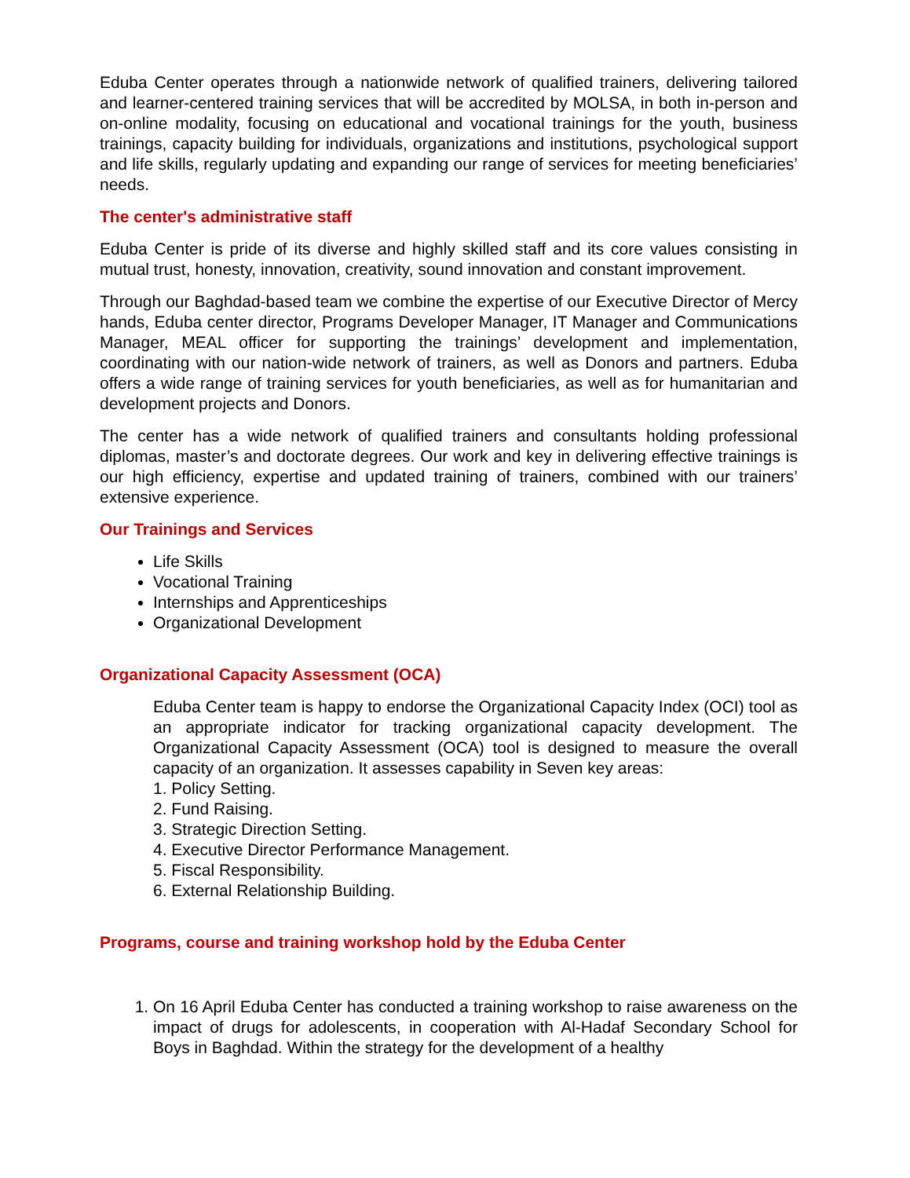Eduba Center operates through a nationwide network of qualified trainers, delivering tailored and learner-centered training services that will be accredited by MOLSA, in both in-person and on-online modality, focusing on educational and vocational trainings for the youth, business trainings, capacity building for individuals, organizations and institutions, psychological support and life skills, regularly updating and expanding our range of services for meeting beneficiaries’ needs.
The center's administrative staff
Eduba Center is pride of its diverse and highly skilled staff and its core values consisting in mutual trust, honesty, innovation, creativity, sound innovation and constant improvement.
Through our Baghdad-based team we combine the expertise of our Executive Director of Mercy hands, Eduba center director, Programs Developer Manager, IT Manager and Communications Manager, MEAL officer for supporting the trainings’ development and implementation, coordinating with our nation-wide network of trainers, as well as Donors and partners. Eduba offers a wide range of training services for youth beneficiaries, as well as for humanitarian and development projects and Donors.
The center has a wide network of qualified trainers and consultants holding professional diplomas, master’s and doctorate degrees. Our work and key in delivering effective trainings is our high efficiency, expertise and updated training of trainers, combined with our trainers’ extensive experience.
Our Trainings and Services
Life Skills
Vocational Training
Internships and Apprenticeships
Organizational Development
Organizational Capacity Assessment (OCA)
Eduba Center team is happy to endorse the Organizational Capacity Index (OCI) tool as an appropriate indicator for tracking organizational capacity development. The Organizational Capacity Assessment (OCA) tool is designed to measure the overall capacity of an organization. It assesses capability in Seven key areas:
1. Policy Setting.
2. Fund Raising.
3. Strategic Direction Setting.
4. Executive Director Performance Management.
5. Fiscal Responsibility.
6. External Relationship Building.
Programs, course and training workshop hold by the Eduba Center
1. On 16 April Eduba Center has conducted a training workshop to raise awareness on the impact of drugs for adolescents, in cooperation with Al-Hadaf Secondary School for Boys in Baghdad. Within the strategy for the development of a healthy